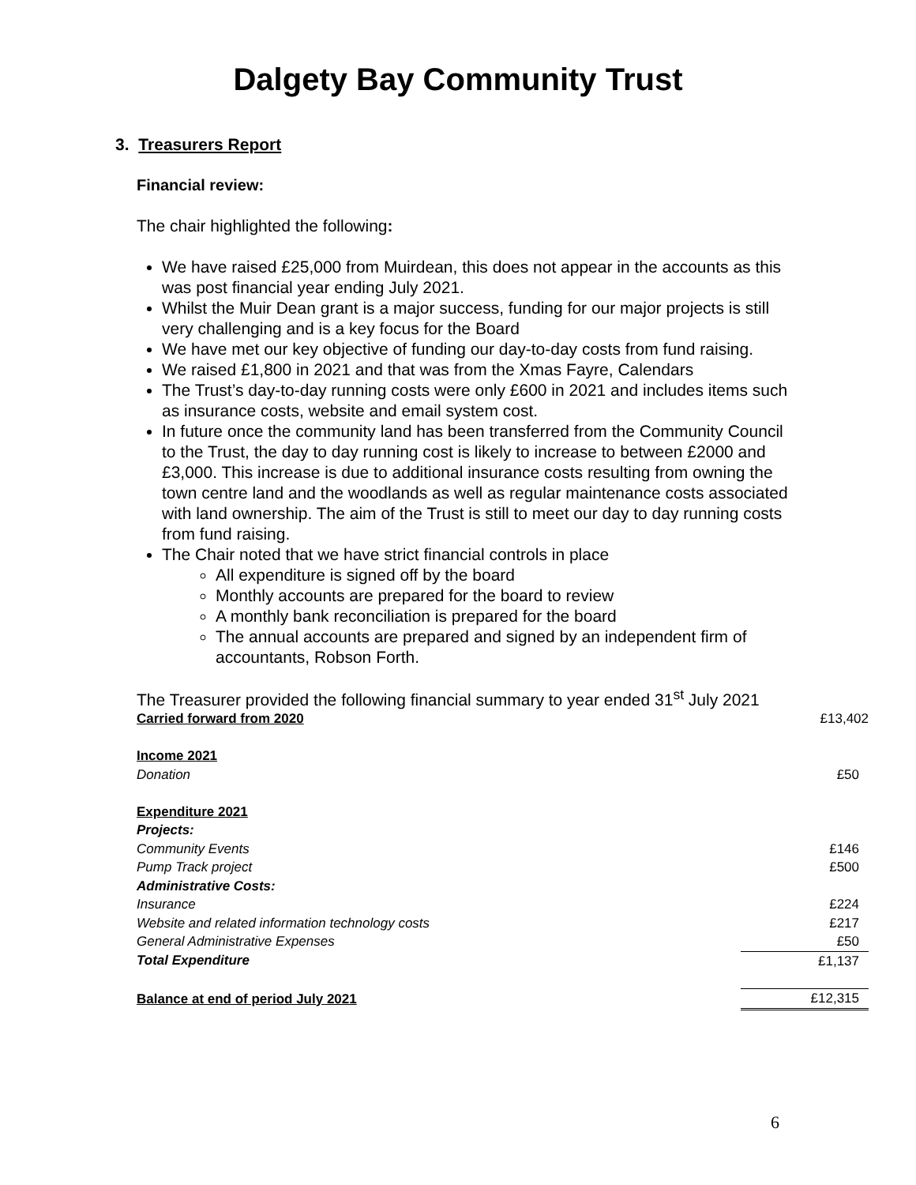Dalgety Bay Community Trust
3. Treasurers Report
Financial review:
The chair highlighted the following:
We have raised £25,000 from Muirdean, this does not appear in the accounts as this was post financial year ending July 2021.
Whilst the Muir Dean grant is a major success, funding for our major projects is still very challenging and is a key focus for the Board
We have met our key objective of funding our day-to-day costs from fund raising.
We raised £1,800 in 2021 and that was from the Xmas Fayre, Calendars
The Trust’s day-to-day running costs were only £600 in 2021 and includes items such as insurance costs, website and email system cost.
In future once the community land has been transferred from the Community Council to the Trust, the day to day running cost is likely to increase to between £2000 and £3,000. This increase is due to additional insurance costs resulting from owning the town centre land and the woodlands as well as regular maintenance costs associated with land ownership. The aim of the Trust is still to meet our day to day running costs from fund raising.
The Chair noted that we have strict financial controls in place
All expenditure is signed off by the board
Monthly accounts are prepared for the board to review
A monthly bank reconciliation is prepared for the board
The annual accounts are prepared and signed by an independent firm of accountants, Robson Forth.
The Treasurer provided the following financial summary to year ended 31<sup>st</sup> July 2021
| Carried forward from 2020 | £13,402 |
| Income 2021 | |
| Donation | £50 |
| Expenditure 2021 | |
| Projects: | |
| Community Events | £146 |
| Pump Track project | £500 |
| Administrative Costs: | |
| Insurance | £224 |
| Website and related information technology costs | £217 |
| General Administrative Expenses | £50 |
| Total Expenditure | £1,137 |
| Balance at end of period July 2021 | £12,315 |
6